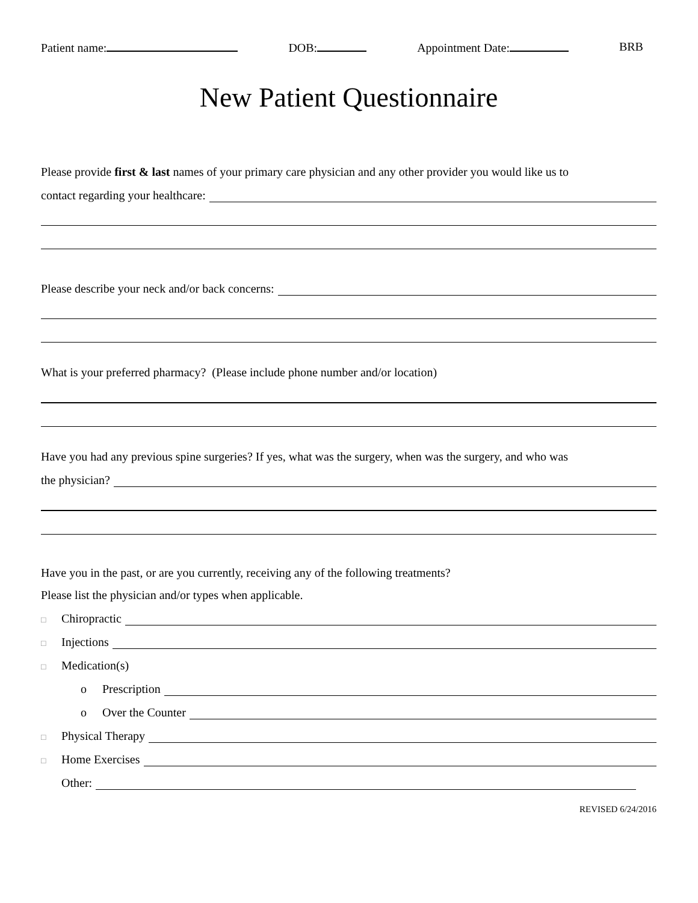Patient name: DOB: Appointment Date: BRB
New Patient Questionnaire
Please provide first & last names of your primary care physician and any other provider you would like us to
contact regarding your healthcare:
Please describe your neck and/or back concerns:
What is your preferred pharmacy? (Please include phone number and/or location)
Have you had any previous spine surgeries? If yes, what was the surgery, when was the surgery, and who was
the physician?
Have you in the past, or are you currently, receiving any of the following treatments?
Please list the physician and/or types when applicable.
□ Chiropractic
□ Injections
□ Medication(s)
o Prescription
o Over the Counter
□ Physical Therapy
□ Home Exercises
Other:
REVISED 6/24/2016